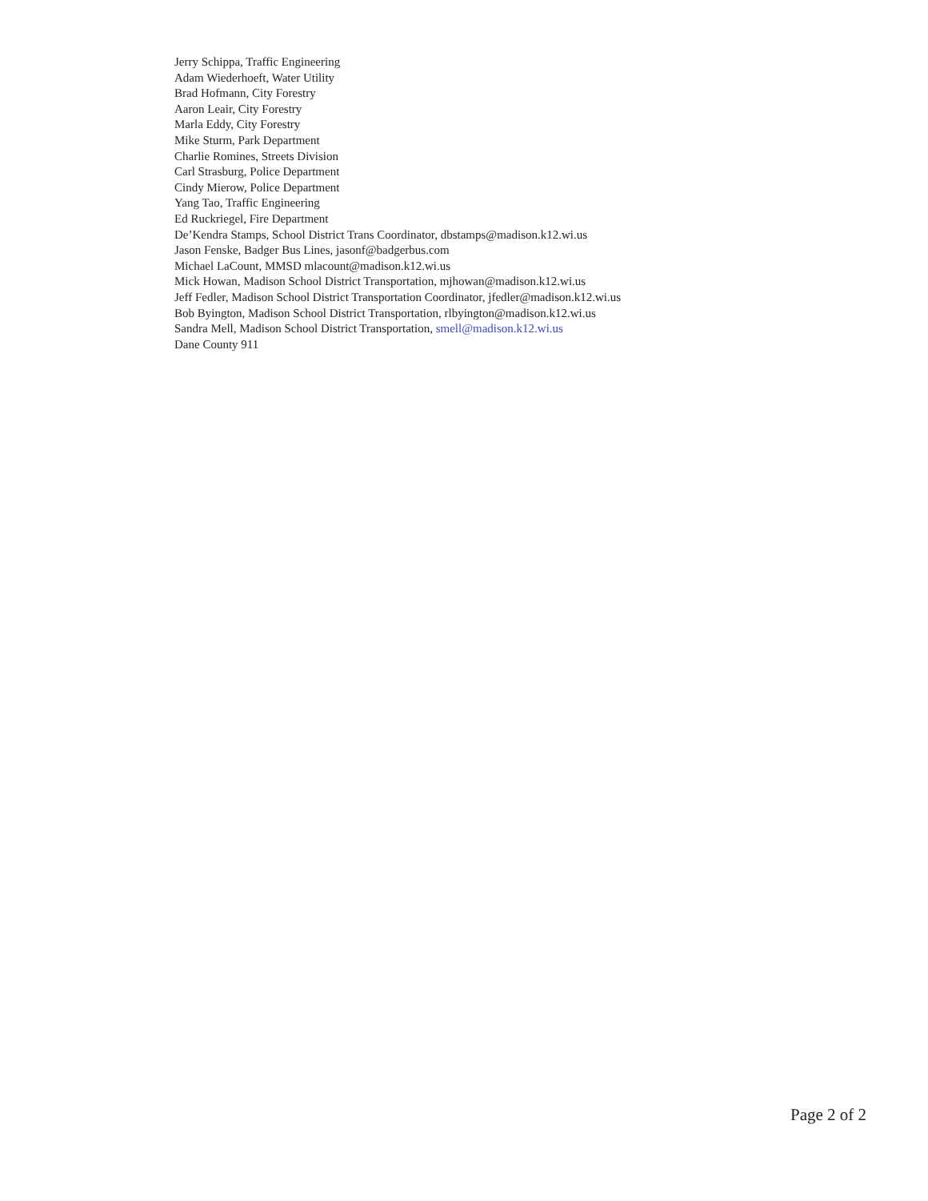Jerry Schippa, Traffic Engineering
Adam Wiederhoeft, Water Utility
Brad Hofmann, City Forestry
Aaron Leair, City Forestry
Marla Eddy, City Forestry
Mike Sturm, Park Department
Charlie Romines, Streets Division
Carl Strasburg, Police Department
Cindy Mierow, Police Department
Yang Tao, Traffic Engineering
Ed Ruckriegel, Fire Department
De’Kendra Stamps, School District Trans Coordinator, dbstamps@madison.k12.wi.us
Jason Fenske, Badger Bus Lines, jasonf@badgerbus.com
Michael LaCount, MMSD mlacount@madison.k12.wi.us
Mick Howan, Madison School District Transportation, mjhowan@madison.k12.wi.us
Jeff Fedler, Madison School District Transportation Coordinator, jfedler@madison.k12.wi.us
Bob Byington, Madison School District Transportation, rlbyington@madison.k12.wi.us
Sandra Mell, Madison School District Transportation, smell@madison.k12.wi.us
Dane County 911
Page 2 of 2